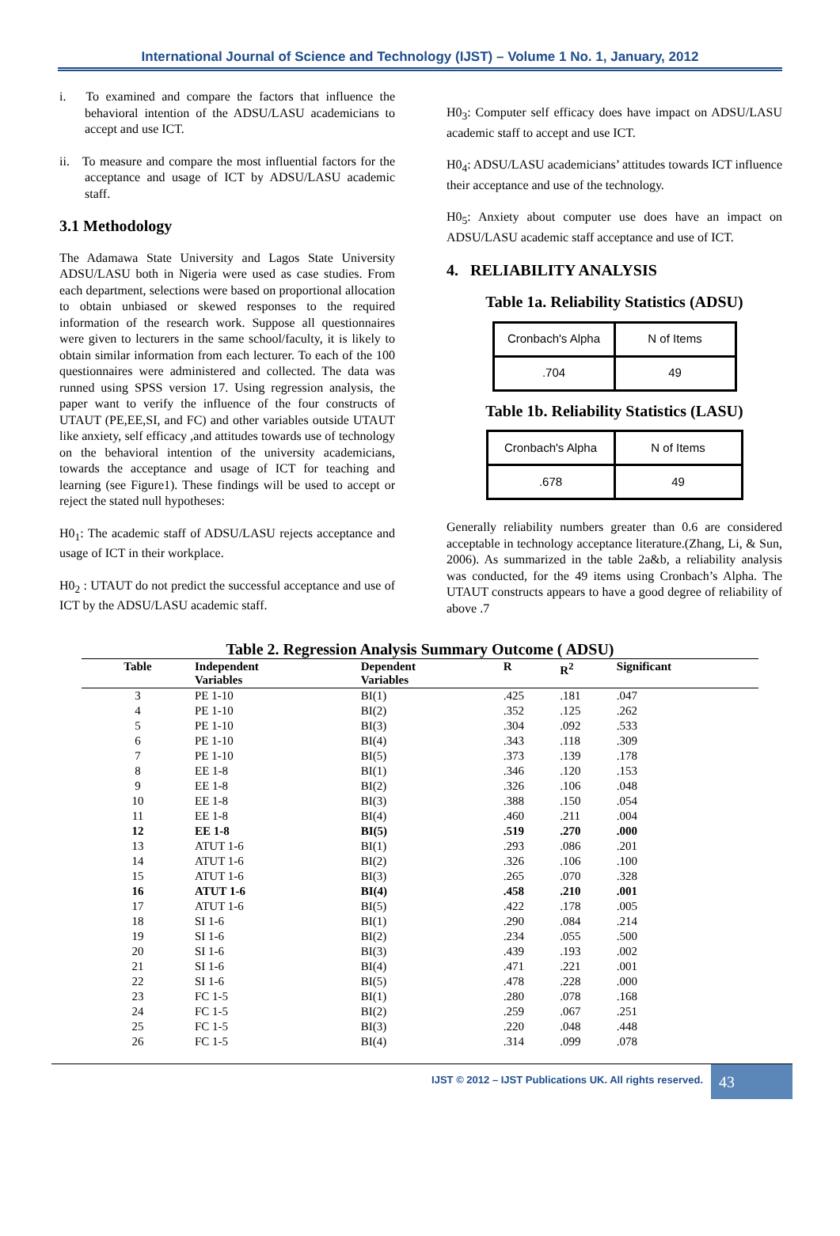International Journal of Science and Technology (IJST) – Volume 1 No. 1, January, 2012
i. To examined and compare the factors that influence the behavioral intention of the ADSU/LASU academicians to accept and use ICT.
ii. To measure and compare the most influential factors for the acceptance and usage of ICT by ADSU/LASU academic staff.
3.1 Methodology
The Adamawa State University and Lagos State University ADSU/LASU both in Nigeria were used as case studies. From each department, selections were based on proportional allocation to obtain unbiased or skewed responses to the required information of the research work. Suppose all questionnaires were given to lecturers in the same school/faculty, it is likely to obtain similar information from each lecturer. To each of the 100 questionnaires were administered and collected. The data was runned using SPSS version 17. Using regression analysis, the paper want to verify the influence of the four constructs of UTAUT (PE,EE,SI, and FC) and other variables outside UTAUT like anxiety, self efficacy ,and attitudes towards use of technology on the behavioral intention of the university academicians, towards the acceptance and usage of ICT for teaching and learning (see Figure1). These findings will be used to accept or reject the stated null hypotheses:
H0<sub>1</sub>: The academic staff of ADSU/LASU rejects acceptance and usage of ICT in their workplace.
H0<sub>2</sub> : UTAUT do not predict the successful acceptance and use of ICT by the ADSU/LASU academic staff.
H0<sub>3</sub>: Computer self efficacy does have impact on ADSU/LASU academic staff to accept and use ICT.
H0<sub>4</sub>: ADSU/LASU academicians’ attitudes towards ICT influence their acceptance and use of the technology.
H0<sub>5</sub>: Anxiety about computer use does have an impact on ADSU/LASU academic staff acceptance and use of ICT.
4. RELIABILITY ANALYSIS
Table 1a. Reliability Statistics (ADSU)
| Cronbach's Alpha | N of Items |
| .704 | 49 |
Table 1b. Reliability Statistics (LASU)
| Cronbach's Alpha | N of Items |
| .678 | 49 |
Generally reliability numbers greater than 0.6 are considered acceptable in technology acceptance literature.(Zhang, Li, & Sun, 2006). As summarized in the table 2a&b, a reliability analysis was conducted, for the 49 items using Cronbach’s Alpha. The UTAUT constructs appears to have a good degree of reliability of above .7
Table 2. Regression Analysis Summary Outcome ( ADSU)
| Table | Independent Variables | Dependent Variables | R | R<sup>2</sup> | Significant |
| --- | --- | --- | --- | --- | --- |
| 3 | PE 1-10 | BI(1) | .425 | .181 | .047 |
| 4 | PE 1-10 | BI(2) | .352 | .125 | .262 |
| 5 | PE 1-10 | BI(3) | .304 | .092 | .533 |
| 6 | PE 1-10 | BI(4) | .343 | .118 | .309 |
| 7 | PE 1-10 | BI(5) | .373 | .139 | .178 |
| 8 | EE 1-8 | BI(1) | .346 | .120 | .153 |
| 9 | EE 1-8 | BI(2) | .326 | .106 | .048 |
| 10 | EE 1-8 | BI(3) | .388 | .150 | .054 |
| 11 | EE 1-8 | BI(4) | .460 | .211 | .004 |
| 12 | EE 1-8 | BI(5) | .519 | .270 | .000 |
| 13 | ATUT 1-6 | BI(1) | .293 | .086 | .201 |
| 14 | ATUT 1-6 | BI(2) | .326 | .106 | .100 |
| 15 | ATUT 1-6 | BI(3) | .265 | .070 | .328 |
| 16 | ATUT 1-6 | BI(4) | .458 | .210 | .001 |
| 17 | ATUT 1-6 | BI(5) | .422 | .178 | .005 |
| 18 | SI 1-6 | BI(1) | .290 | .084 | .214 |
| 19 | SI 1-6 | BI(2) | .234 | .055 | .500 |
| 20 | SI 1-6 | BI(3) | .439 | .193 | .002 |
| 21 | SI 1-6 | BI(4) | .471 | .221 | .001 |
| 22 | SI 1-6 | BI(5) | .478 | .228 | .000 |
| 23 | FC 1-5 | BI(1) | .280 | .078 | .168 |
| 24 | FC 1-5 | BI(2) | .259 | .067 | .251 |
| 25 | FC 1-5 | BI(3) | .220 | .048 | .448 |
| 26 | FC 1-5 | BI(4) | .314 | .099 | .078 |
IJST © 2012 – IJST Publications UK. All rights reserved.
43